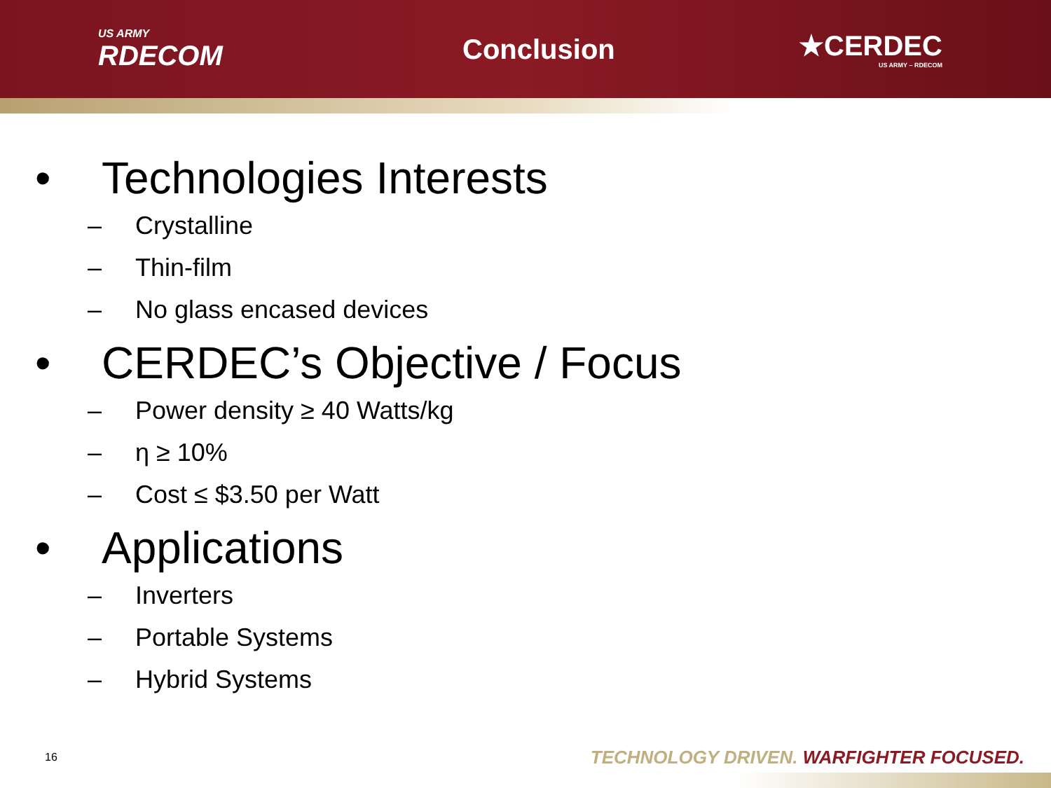US ARMY
RDECOM
Conclusion ★CERDEC
US ARMY – RDECOM
• Technologies Interests
– Crystalline
– Thin-film
– No glass encased devices
• CERDEC’s Objective / Focus
– Power density ≥ 40 Watts/kg
– η ≥ 10%
– Cost ≤ $3.50 per Watt
• Applications
– Inverters
– Portable Systems
– Hybrid Systems
16
TECHNOLOGY DRIVEN. WARFIGHTER FOCUSED.